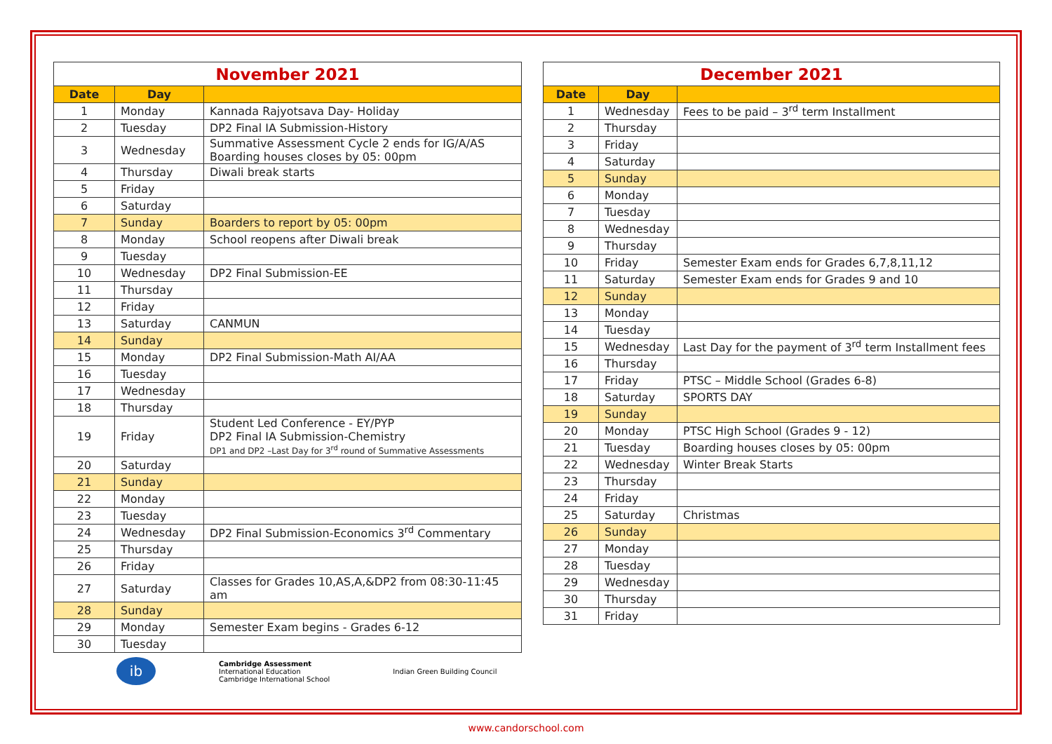| November 2021 | | |
| Date | Day | |
| 1 | Monday | Kannada Rajyotsava Day- Holiday |
| 2 | Tuesday | DP2 Final IA Submission-History |
| 3 | Wednesday | Summative Assessment Cycle 2 ends for IG/A/AS Boarding houses closes by 05: 00pm |
| 4 | Thursday | Diwali break starts |
| 5 | Friday | |
| 6 | Saturday | |
| 7 | Sunday | Boarders to report by 05: 00pm |
| 8 | Monday | School reopens after Diwali break |
| 9 | Tuesday | |
| 10 | Wednesday | DP2 Final Submission-EE |
| 11 | Thursday | |
| 12 | Friday | |
| 13 | Saturday | CANMUN |
| 14 | Sunday | |
| 15 | Monday | DP2 Final Submission-Math AI/AA |
| 16 | Tuesday | |
| 17 | Wednesday | |
| 18 | Thursday | |
| 19 | Friday | Student Led Conference - EY/PYP DP2 Final IA Submission-Chemistry DP1 and DP2 –Last Day for 3<sup>rd</sup> round of Summative Assessments |
| 20 | Saturday | |
| 21 | Sunday | |
| 22 | Monday | |
| 23 | Tuesday | |
| 24 | Wednesday | DP2 Final Submission-Economics 3<sup>rd</sup> Commentary |
| 25 | Thursday | |
| 26 | Friday | |
| 27 | Saturday | Classes for Grades 10,AS,A,&DP2 from 08:30-11:45 am |
| 28 | Sunday | |
| 29 | Monday | Semester Exam begins - Grades 6-12 |
| 30 | Tuesday | |
ib Cambridge Assessment
International Education
Cambridge International School Indian Green Building Council
| December 2021 | | |
| Date | Day | |
| 1 | Wednesday | Fees to be paid – 3<sup>rd</sup> term Installment |
| 2 | Thursday | |
| 3 | Friday | |
| 4 | Saturday | |
| 5 | Sunday | |
| 6 | Monday | |
| 7 | Tuesday | |
| 8 | Wednesday | |
| 9 | Thursday | |
| 10 | Friday | Semester Exam ends for Grades 6,7,8,11,12 |
| 11 | Saturday | Semester Exam ends for Grades 9 and 10 |
| 12 | Sunday | |
| 13 | Monday | |
| 14 | Tuesday | |
| 15 | Wednesday | Last Day for the payment of 3<sup>rd</sup> term Installment fees |
| 16 | Thursday | |
| 17 | Friday | PTSC – Middle School (Grades 6-8) |
| 18 | Saturday | SPORTS DAY |
| 19 | Sunday | |
| 20 | Monday | PTSC High School (Grades 9 - 12) |
| 21 | Tuesday | Boarding houses closes by 05: 00pm |
| 22 | Wednesday | Winter Break Starts |
| 23 | Thursday | |
| 24 | Friday | |
| 25 | Saturday | Christmas |
| 26 | Sunday | |
| 27 | Monday | |
| 28 | Tuesday | |
| 29 | Wednesday | |
| 30 | Thursday | |
| 31 | Friday | |
www.candorschool.com